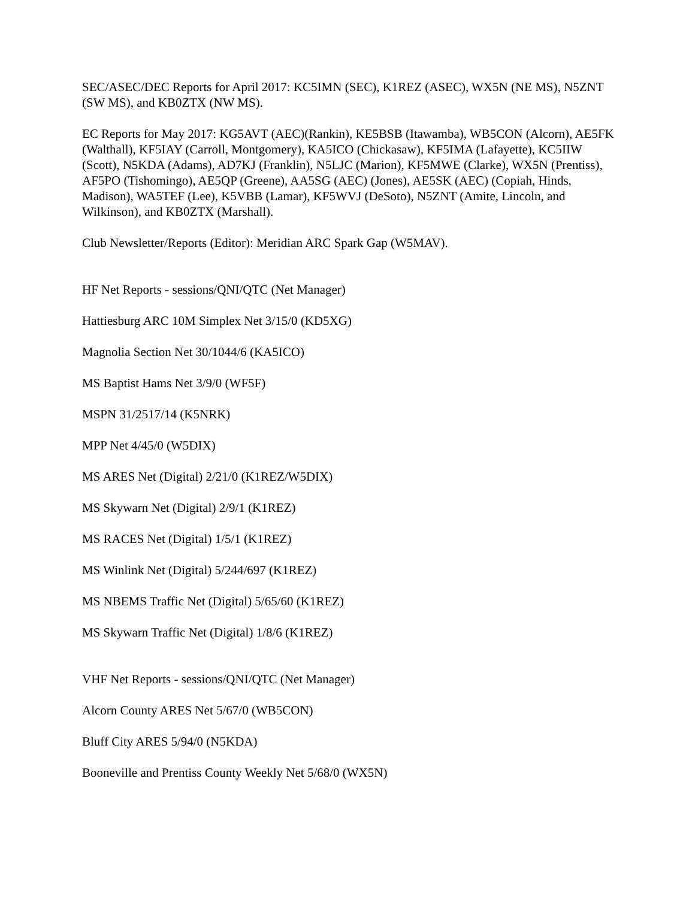SEC/ASEC/DEC Reports for April 2017: KC5IMN (SEC), K1REZ (ASEC), WX5N (NE MS), N5ZNT (SW MS), and KB0ZTX (NW MS).
EC Reports for May 2017: KG5AVT (AEC)(Rankin), KE5BSB (Itawamba), WB5CON (Alcorn), AE5FK (Walthall), KF5IAY (Carroll, Montgomery), KA5ICO (Chickasaw), KF5IMA (Lafayette), KC5IIW (Scott), N5KDA (Adams), AD7KJ (Franklin), N5LJC (Marion), KF5MWE (Clarke), WX5N (Prentiss), AF5PO (Tishomingo), AE5QP (Greene), AA5SG (AEC) (Jones), AE5SK (AEC) (Copiah, Hinds, Madison), WA5TEF (Lee), K5VBB (Lamar), KF5WVJ (DeSoto), N5ZNT (Amite, Lincoln, and Wilkinson), and KB0ZTX (Marshall).
Club Newsletter/Reports (Editor): Meridian ARC Spark Gap (W5MAV).
HF Net Reports - sessions/QNI/QTC (Net Manager)
Hattiesburg ARC 10M Simplex Net 3/15/0 (KD5XG)
Magnolia Section Net 30/1044/6 (KA5ICO)
MS Baptist Hams Net 3/9/0 (WF5F)
MSPN 31/2517/14 (K5NRK)
MPP Net 4/45/0 (W5DIX)
MS ARES Net (Digital) 2/21/0 (K1REZ/W5DIX)
MS Skywarn Net (Digital) 2/9/1 (K1REZ)
MS RACES Net (Digital) 1/5/1 (K1REZ)
MS Winlink Net (Digital) 5/244/697 (K1REZ)
MS NBEMS Traffic Net (Digital) 5/65/60 (K1REZ)
MS Skywarn Traffic Net (Digital) 1/8/6 (K1REZ)
VHF Net Reports - sessions/QNI/QTC (Net Manager)
Alcorn County ARES Net 5/67/0 (WB5CON)
Bluff City ARES 5/94/0 (N5KDA)
Booneville and Prentiss County Weekly Net 5/68/0 (WX5N)